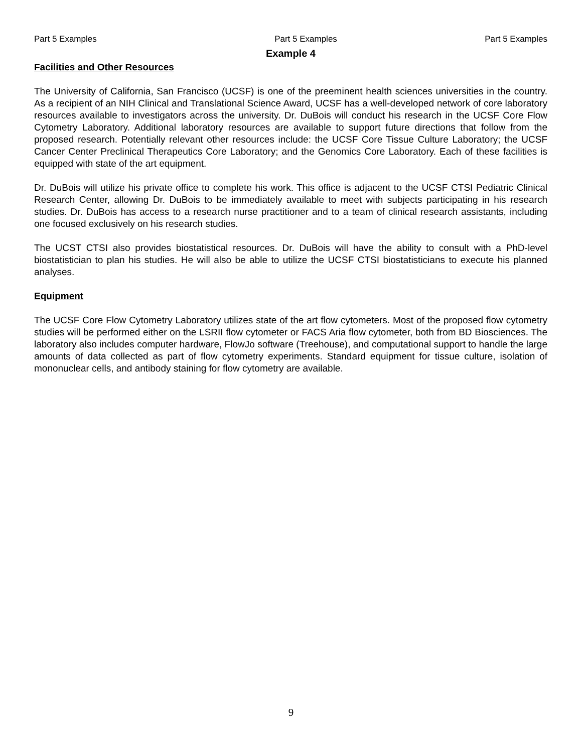Part 5 Examples Part 5 Examples Part 5 Examples
Example 4
Facilities and Other Resources
The University of California, San Francisco (UCSF) is one of the preeminent health sciences universities in the country. As a recipient of an NIH Clinical and Translational Science Award, UCSF has a well-developed network of core laboratory resources available to investigators across the university. Dr. DuBois will conduct his research in the UCSF Core Flow Cytometry Laboratory. Additional laboratory resources are available to support future directions that follow from the proposed research. Potentially relevant other resources include: the UCSF Core Tissue Culture Laboratory; the UCSF Cancer Center Preclinical Therapeutics Core Laboratory; and the Genomics Core Laboratory. Each of these facilities is equipped with state of the art equipment.
Dr. DuBois will utilize his private office to complete his work. This office is adjacent to the UCSF CTSI Pediatric Clinical Research Center, allowing Dr. DuBois to be immediately available to meet with subjects participating in his research studies. Dr. DuBois has access to a research nurse practitioner and to a team of clinical research assistants, including one focused exclusively on his research studies.
The UCST CTSI also provides biostatistical resources. Dr. DuBois will have the ability to consult with a PhD-level biostatistician to plan his studies. He will also be able to utilize the UCSF CTSI biostatisticians to execute his planned analyses.
Equipment
The UCSF Core Flow Cytometry Laboratory utilizes state of the art flow cytometers. Most of the proposed flow cytometry studies will be performed either on the LSRII flow cytometer or FACS Aria flow cytometer, both from BD Biosciences. The laboratory also includes computer hardware, FlowJo software (Treehouse), and computational support to handle the large amounts of data collected as part of flow cytometry experiments. Standard equipment for tissue culture, isolation of mononuclear cells, and antibody staining for flow cytometry are available.
9